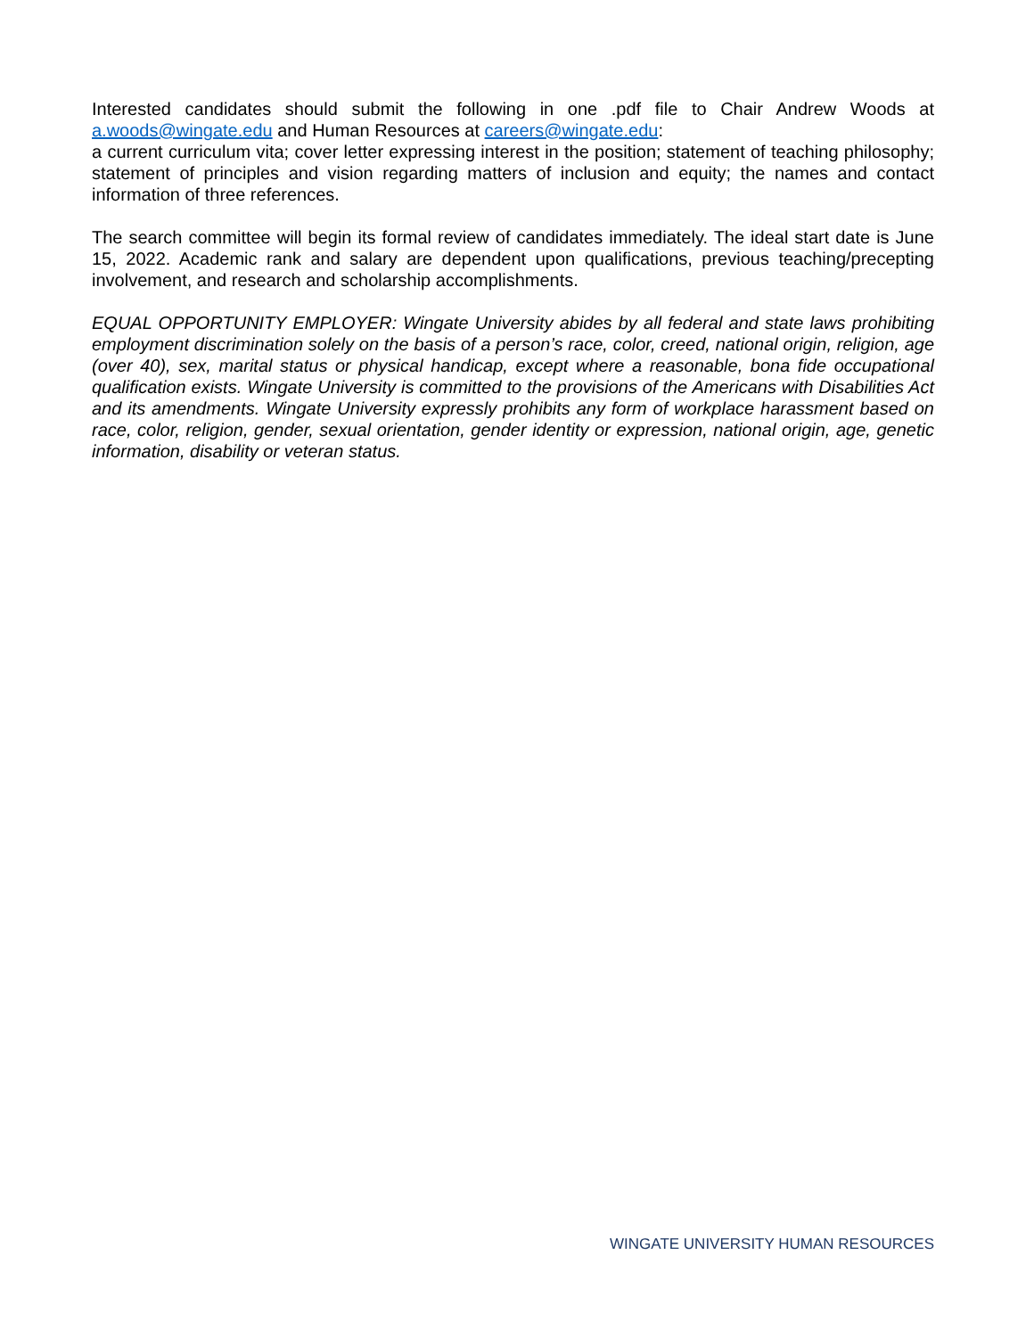Interested candidates should submit the following in one .pdf file to Chair Andrew Woods at a.woods@wingate.edu and Human Resources at careers@wingate.edu:
a current curriculum vita; cover letter expressing interest in the position; statement of teaching philosophy; statement of principles and vision regarding matters of inclusion and equity; the names and contact information of three references.
The search committee will begin its formal review of candidates immediately. The ideal start date is June 15, 2022. Academic rank and salary are dependent upon qualifications, previous teaching/precepting involvement, and research and scholarship accomplishments.
EQUAL OPPORTUNITY EMPLOYER: Wingate University abides by all federal and state laws prohibiting employment discrimination solely on the basis of a person’s race, color, creed, national origin, religion, age (over 40), sex, marital status or physical handicap, except where a reasonable, bona fide occupational qualification exists. Wingate University is committed to the provisions of the Americans with Disabilities Act and its amendments. Wingate University expressly prohibits any form of workplace harassment based on race, color, religion, gender, sexual orientation, gender identity or expression, national origin, age, genetic information, disability or veteran status.
WINGATE UNIVERSITY HUMAN RESOURCES